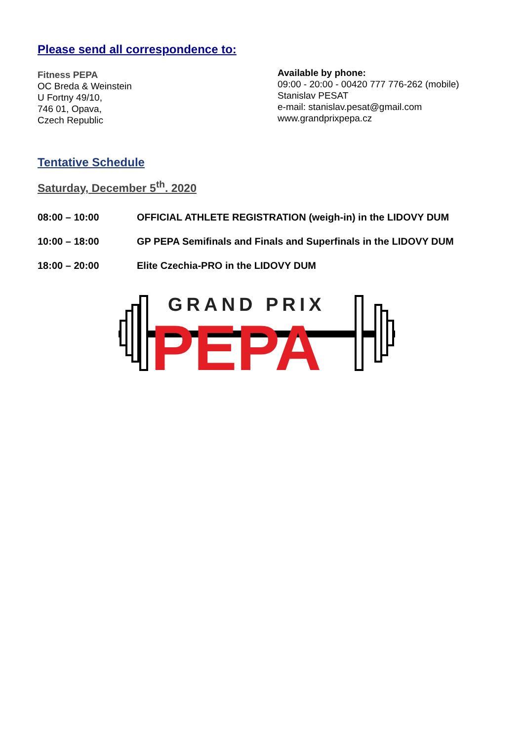Please send all correspondence to:
Fitness PEPA
OC Breda & Weinstein
U Fortny 49/10,
746 01, Opava,
Czech Republic
Available by phone:
09:00 - 20:00 - 00420 777 776-262 (mobile)
Stanislav PESAT
e-mail: stanislav.pesat@gmail.com
www.grandprixpepa.cz
Tentative Schedule
Saturday, December 5<sup>th</sup>. 2020
08:00 – 10:00 OFFICIAL ATHLETE REGISTRATION (weigh-in) in the LIDOVY DUM
10:00 – 18:00 GP PEPA Semifinals and Finals and Superfinals in the LIDOVY DUM
18:00 – 20:00 Elite Czechia-PRO in the LIDOVY DUM
GRAND PRIX
PEPA